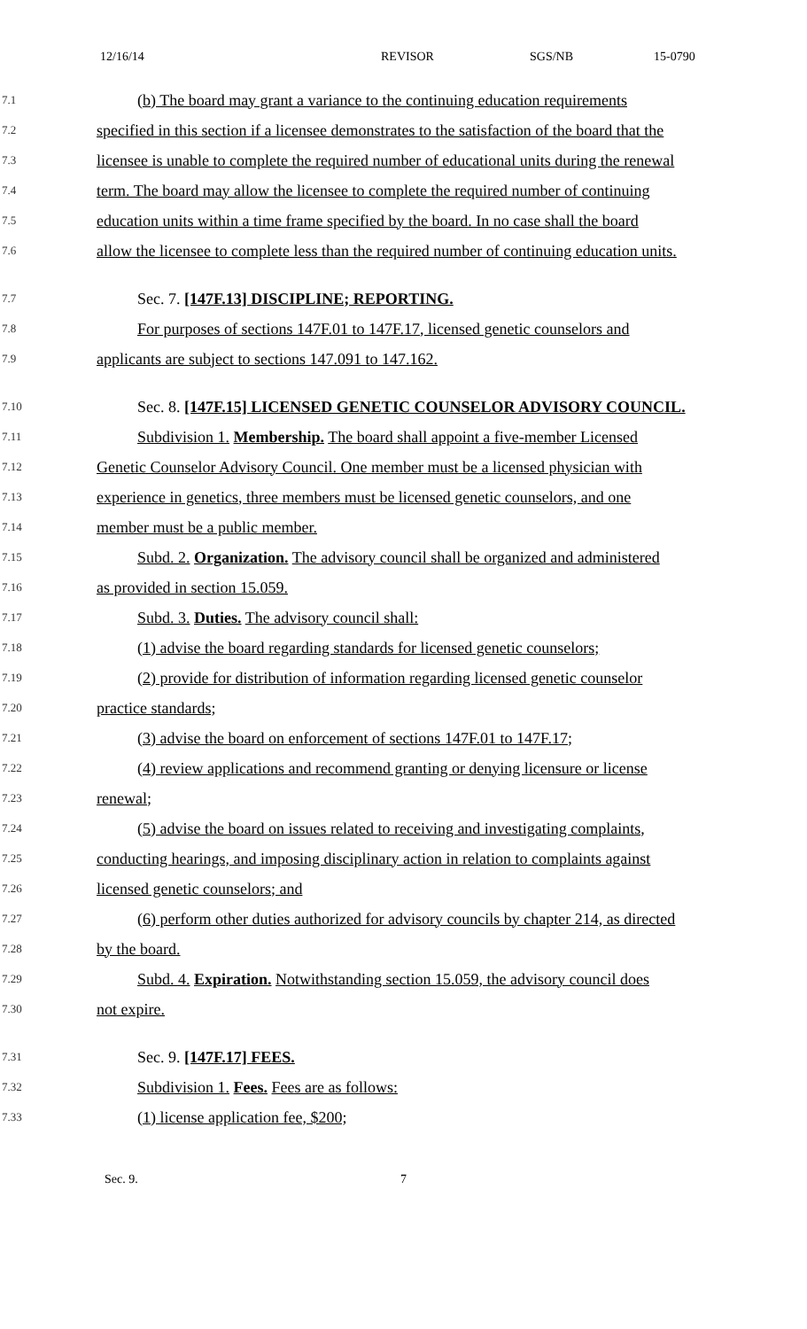12/16/14 REVISOR SGS/NB 15-0790
7.1 (b) The board may grant a variance to the continuing education requirements
7.2 specified in this section if a licensee demonstrates to the satisfaction of the board that the
7.3 licensee is unable to complete the required number of educational units during the renewal
7.4 term. The board may allow the licensee to complete the required number of continuing
7.5 education units within a time frame specified by the board. In no case shall the board
7.6 allow the licensee to complete less than the required number of continuing education units.
7.7 Sec. 7. [147F.13] DISCIPLINE; REPORTING.
7.8 For purposes of sections 147F.01 to 147F.17, licensed genetic counselors and
7.9 applicants are subject to sections 147.091 to 147.162.
7.10 Sec. 8. [147F.15] LICENSED GENETIC COUNSELOR ADVISORY COUNCIL.
7.11 Subdivision 1. Membership. The board shall appoint a five-member Licensed
7.12 Genetic Counselor Advisory Council. One member must be a licensed physician with
7.13 experience in genetics, three members must be licensed genetic counselors, and one
7.14 member must be a public member.
7.15 Subd. 2. Organization. The advisory council shall be organized and administered
7.16 as provided in section 15.059.
7.17 Subd. 3. Duties. The advisory council shall:
7.18 (1) advise the board regarding standards for licensed genetic counselors;
7.19 (2) provide for distribution of information regarding licensed genetic counselor
7.20 practice standards;
7.21 (3) advise the board on enforcement of sections 147F.01 to 147F.17;
7.22 (4) review applications and recommend granting or denying licensure or license
7.23 renewal;
7.24 (5) advise the board on issues related to receiving and investigating complaints,
7.25 conducting hearings, and imposing disciplinary action in relation to complaints against
7.26 licensed genetic counselors; and
7.27 (6) perform other duties authorized for advisory councils by chapter 214, as directed
7.28 by the board.
7.29 Subd. 4. Expiration. Notwithstanding section 15.059, the advisory council does
7.30 not expire.
7.31 Sec. 9. [147F.17] FEES.
7.32 Subdivision 1. Fees. Fees are as follows:
7.33 (1) license application fee, $200;
Sec. 9. 7